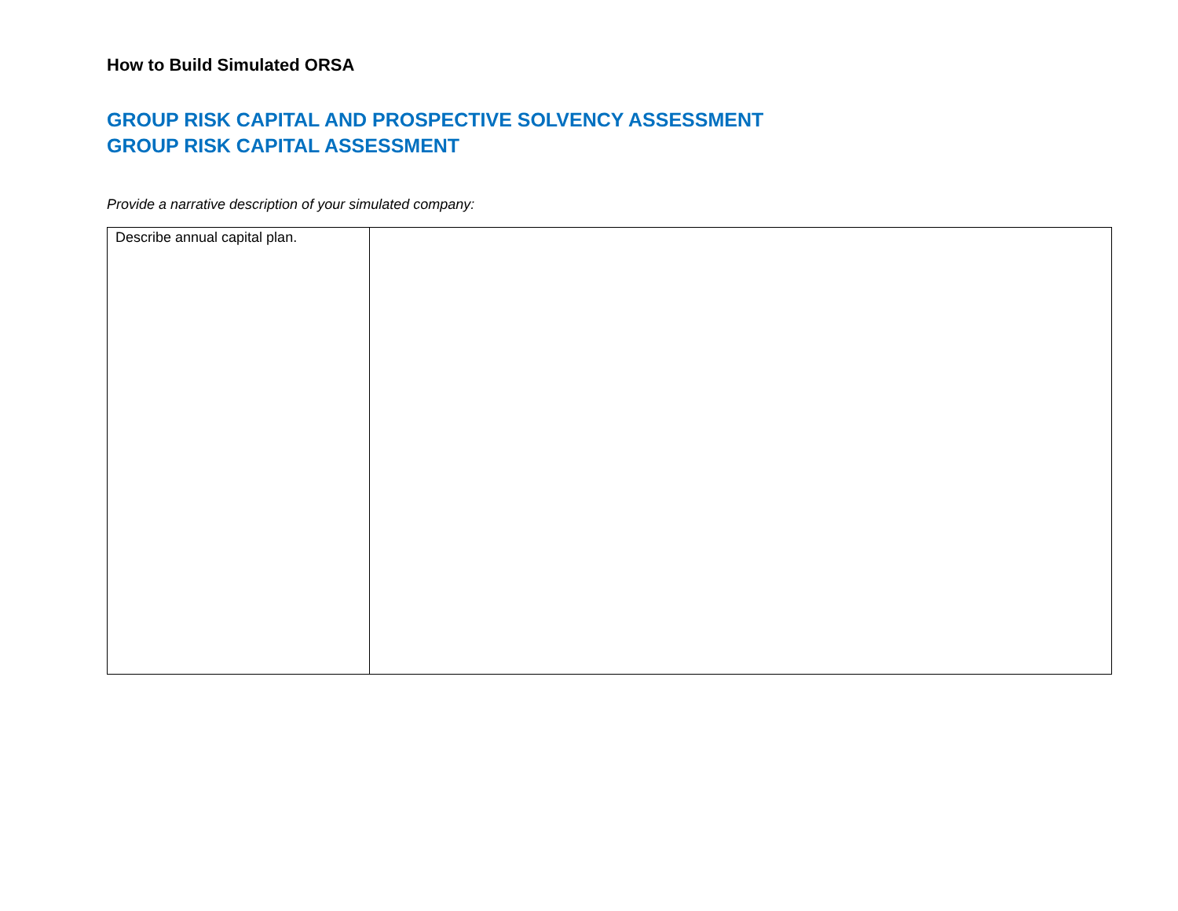How to Build Simulated ORSA
GROUP RISK CAPITAL AND PROSPECTIVE SOLVENCY ASSESSMENT
GROUP RISK CAPITAL ASSESSMENT
Provide a narrative description of your simulated company:
| Describe annual capital plan. | |